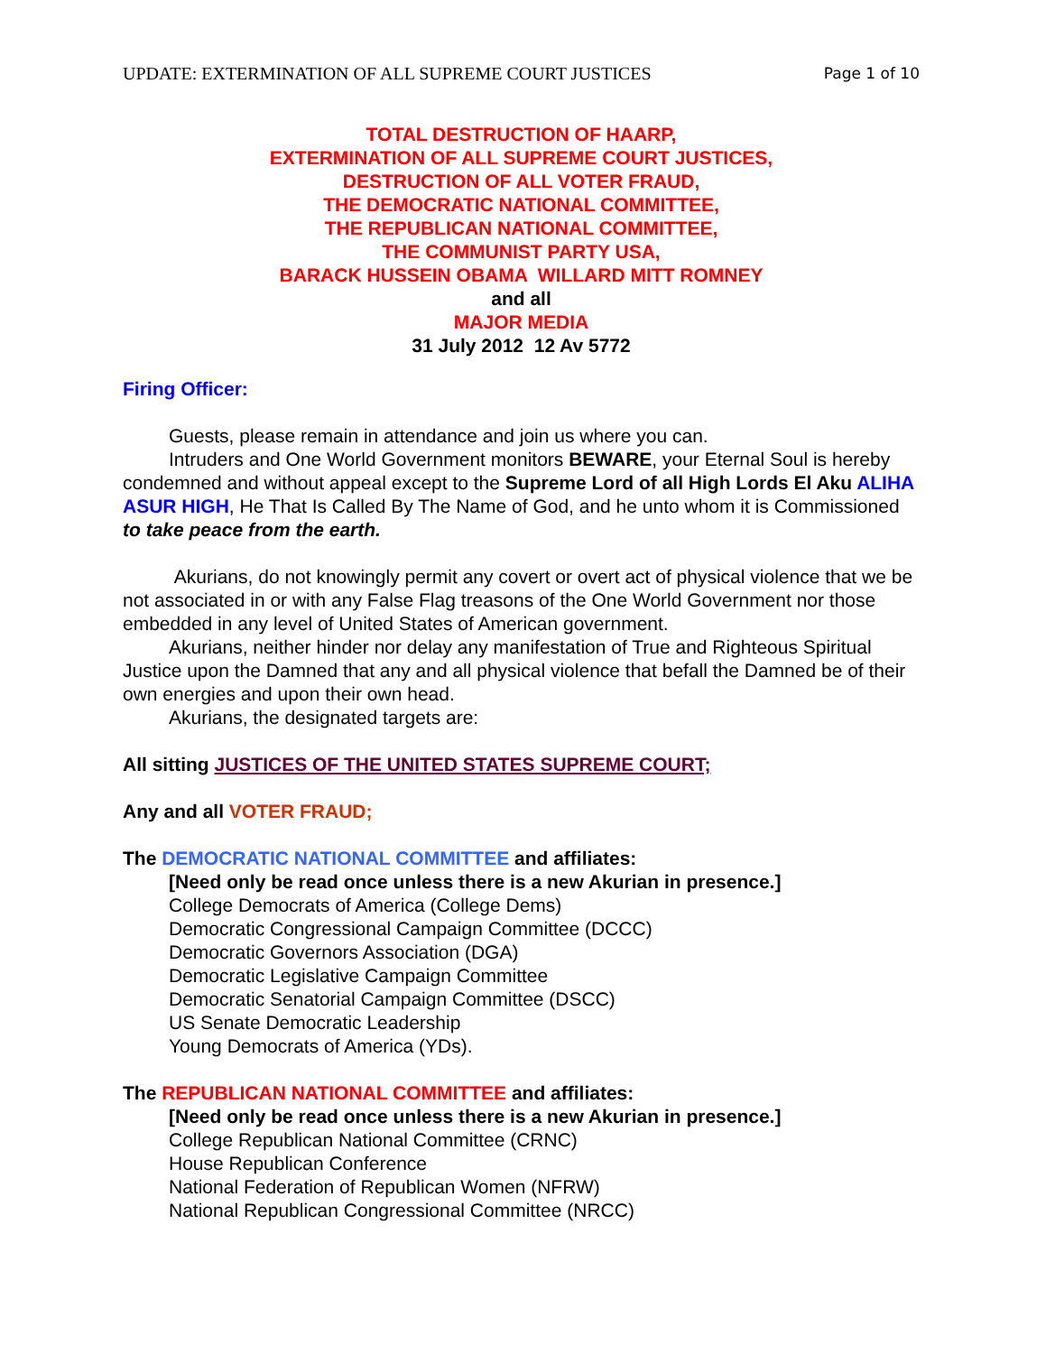UPDATE: EXTERMINATION OF ALL SUPREME COURT JUSTICES Page 1 of 10
TOTAL DESTRUCTION OF HAARP,
EXTERMINATION OF ALL SUPREME COURT JUSTICES,
DESTRUCTION OF ALL VOTER FRAUD,
THE DEMOCRATIC NATIONAL COMMITTEE,
THE REPUBLICAN NATIONAL COMMITTEE,
THE COMMUNIST PARTY USA,
BARACK HUSSEIN OBAMA WILLARD MITT ROMNEY
and all
MAJOR MEDIA
31 July 2012 12 Av 5772
Firing Officer:
Guests, please remain in attendance and join us where you can.
Intruders and One World Government monitors BEWARE, your Eternal Soul is hereby condemned and without appeal except to the Supreme Lord of all High Lords El Aku ALIHA ASUR HIGH, He That Is Called By The Name of God, and he unto whom it is Commissioned to take peace from the earth.
Akurians, do not knowingly permit any covert or overt act of physical violence that we be not associated in or with any False Flag treasons of the One World Government nor those embedded in any level of United States of American government.
Akurians, neither hinder nor delay any manifestation of True and Righteous Spiritual Justice upon the Damned that any and all physical violence that befall the Damned be of their own energies and upon their own head.
Akurians, the designated targets are:
All sitting JUSTICES OF THE UNITED STATES SUPREME COURT;
Any and all VOTER FRAUD;
The DEMOCRATIC NATIONAL COMMITTEE and affiliates:
[Need only be read once unless there is a new Akurian in presence.]
College Democrats of America (College Dems)
Democratic Congressional Campaign Committee (DCCC)
Democratic Governors Association (DGA)
Democratic Legislative Campaign Committee
Democratic Senatorial Campaign Committee (DSCC)
US Senate Democratic Leadership
Young Democrats of America (YDs).
The REPUBLICAN NATIONAL COMMITTEE and affiliates:
[Need only be read once unless there is a new Akurian in presence.]
College Republican National Committee (CRNC)
House Republican Conference
National Federation of Republican Women (NFRW)
National Republican Congressional Committee (NRCC)